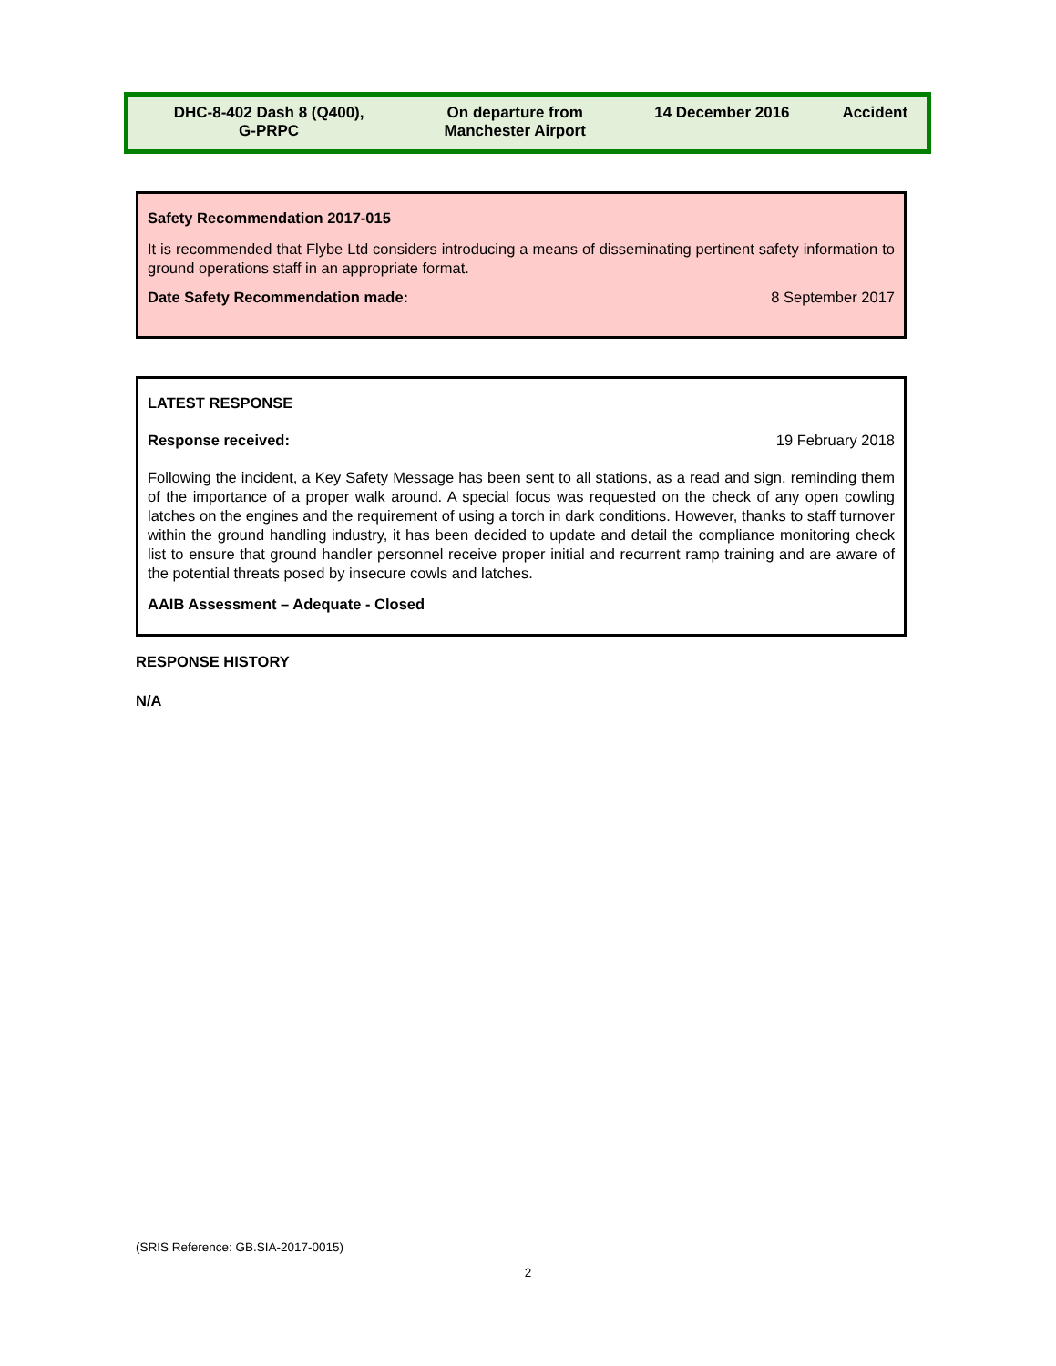| DHC-8-402 Dash 8 (Q400), G-PRPC | On departure from Manchester Airport | 14 December 2016 | Accident |
Safety Recommendation 2017-015
It is recommended that Flybe Ltd considers introducing a means of disseminating pertinent safety information to ground operations staff in an appropriate format.
Date Safety Recommendation made: 8 September 2017
LATEST RESPONSE
Response received: 19 February 2018
Following the incident, a Key Safety Message has been sent to all stations, as a read and sign, reminding them of the importance of a proper walk around. A special focus was requested on the check of any open cowling latches on the engines and the requirement of using a torch in dark conditions. However, thanks to staff turnover within the ground handling industry, it has been decided to update and detail the compliance monitoring check list to ensure that ground handler personnel receive proper initial and recurrent ramp training and are aware of the potential threats posed by insecure cowls and latches.
AAIB Assessment – Adequate - Closed
RESPONSE HISTORY
N/A
(SRIS Reference: GB.SIA-2017-0015)
2